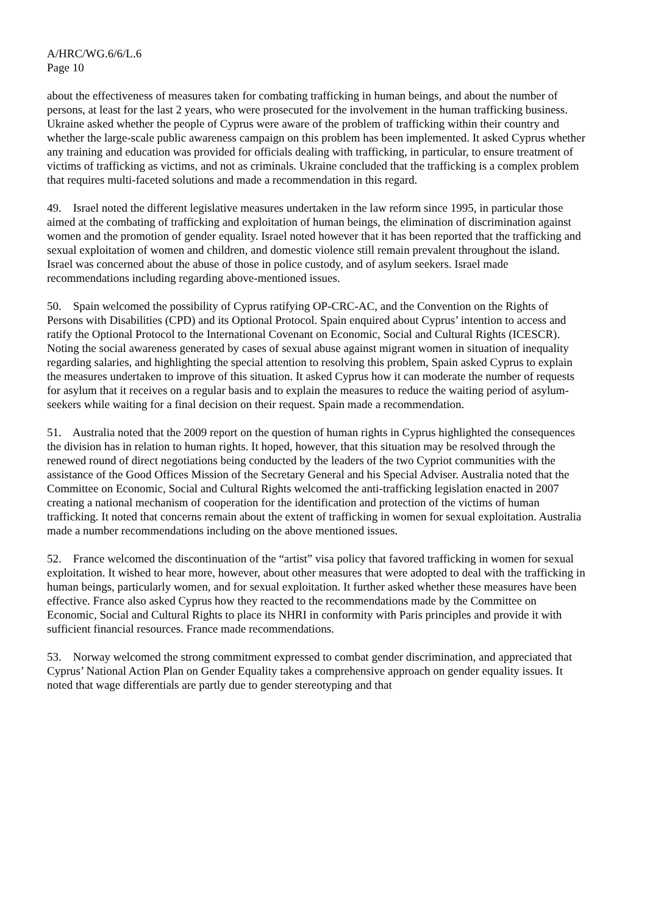A/HRC/WG.6/6/L.6
Page 10
about the effectiveness of measures taken for combating trafficking in human beings, and about the number of persons, at least for the last 2 years, who were prosecuted for the involvement in the human trafficking business. Ukraine asked whether the people of Cyprus were aware of the problem of trafficking within their country and whether the large-scale public awareness campaign on this problem has been implemented. It asked Cyprus whether any training and education was provided for officials dealing with trafficking, in particular, to ensure treatment of victims of trafficking as victims, and not as criminals. Ukraine concluded that the trafficking is a complex problem that requires multi-faceted solutions and made a recommendation in this regard.
49. Israel noted the different legislative measures undertaken in the law reform since 1995, in particular those aimed at the combating of trafficking and exploitation of human beings, the elimination of discrimination against women and the promotion of gender equality. Israel noted however that it has been reported that the trafficking and sexual exploitation of women and children, and domestic violence still remain prevalent throughout the island. Israel was concerned about the abuse of those in police custody, and of asylum seekers. Israel made recommendations including regarding above-mentioned issues.
50. Spain welcomed the possibility of Cyprus ratifying OP-CRC-AC, and the Convention on the Rights of Persons with Disabilities (CPD) and its Optional Protocol. Spain enquired about Cyprus’ intention to access and ratify the Optional Protocol to the International Covenant on Economic, Social and Cultural Rights (ICESCR). Noting the social awareness generated by cases of sexual abuse against migrant women in situation of inequality regarding salaries, and highlighting the special attention to resolving this problem, Spain asked Cyprus to explain the measures undertaken to improve of this situation. It asked Cyprus how it can moderate the number of requests for asylum that it receives on a regular basis and to explain the measures to reduce the waiting period of asylum-seekers while waiting for a final decision on their request. Spain made a recommendation.
51. Australia noted that the 2009 report on the question of human rights in Cyprus highlighted the consequences the division has in relation to human rights. It hoped, however, that this situation may be resolved through the renewed round of direct negotiations being conducted by the leaders of the two Cypriot communities with the assistance of the Good Offices Mission of the Secretary General and his Special Adviser. Australia noted that the Committee on Economic, Social and Cultural Rights welcomed the anti-trafficking legislation enacted in 2007 creating a national mechanism of cooperation for the identification and protection of the victims of human trafficking. It noted that concerns remain about the extent of trafficking in women for sexual exploitation. Australia made a number recommendations including on the above mentioned issues.
52. France welcomed the discontinuation of the “artist” visa policy that favored trafficking in women for sexual exploitation. It wished to hear more, however, about other measures that were adopted to deal with the trafficking in human beings, particularly women, and for sexual exploitation. It further asked whether these measures have been effective. France also asked Cyprus how they reacted to the recommendations made by the Committee on Economic, Social and Cultural Rights to place its NHRI in conformity with Paris principles and provide it with sufficient financial resources. France made recommendations.
53. Norway welcomed the strong commitment expressed to combat gender discrimination, and appreciated that Cyprus’ National Action Plan on Gender Equality takes a comprehensive approach on gender equality issues. It noted that wage differentials are partly due to gender stereotyping and that